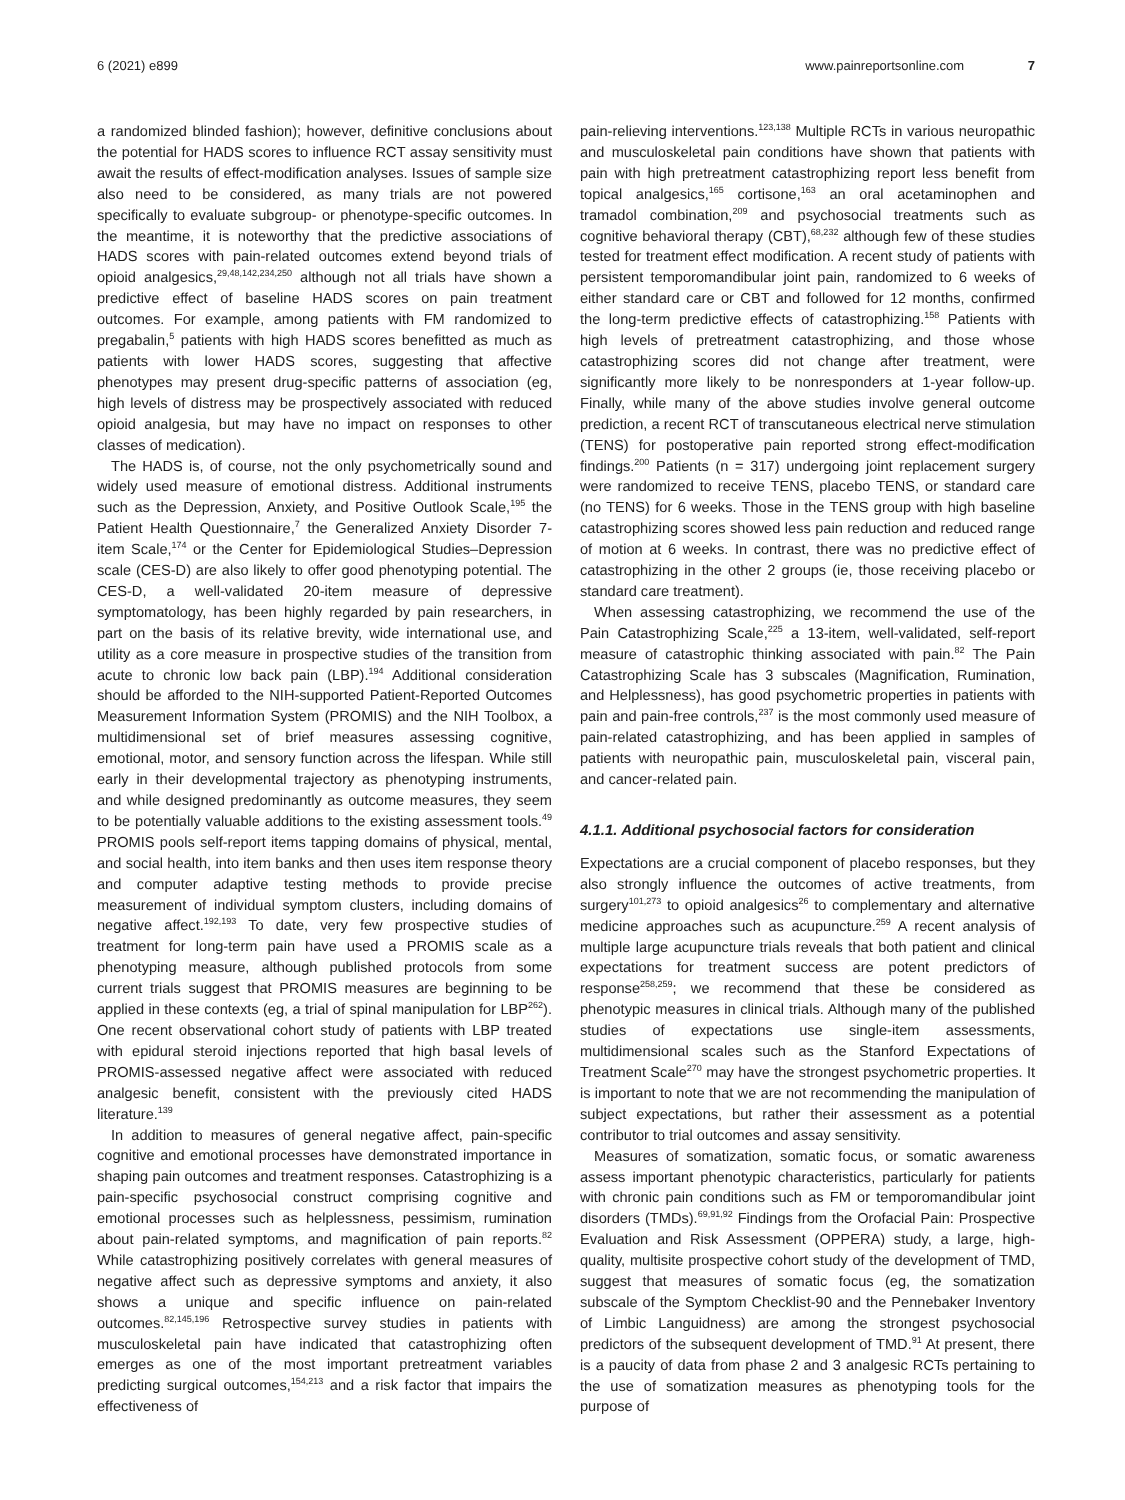6 (2021) e899 www.painreportsonline.com 7
a randomized blinded fashion); however, definitive conclusions about the potential for HADS scores to influence RCT assay sensitivity must await the results of effect-modification analyses. Issues of sample size also need to be considered, as many trials are not powered specifically to evaluate subgroup- or phenotype-specific outcomes. In the meantime, it is noteworthy that the predictive associations of HADS scores with pain-related outcomes extend beyond trials of opioid analgesics,<sup>29,48,142,234,250</sup> although not all trials have shown a predictive effect of baseline HADS scores on pain treatment outcomes. For example, among patients with FM randomized to pregabalin,<sup>5</sup> patients with high HADS scores benefitted as much as patients with lower HADS scores, suggesting that affective phenotypes may present drug-specific patterns of association (eg, high levels of distress may be prospectively associated with reduced opioid analgesia, but may have no impact on responses to other classes of medication).
The HADS is, of course, not the only psychometrically sound and widely used measure of emotional distress. Additional instruments such as the Depression, Anxiety, and Positive Outlook Scale,<sup>195</sup> the Patient Health Questionnaire,<sup>7</sup> the Generalized Anxiety Disorder 7-item Scale,<sup>174</sup> or the Center for Epidemiological Studies–Depression scale (CES-D) are also likely to offer good phenotyping potential. The CES-D, a well-validated 20-item measure of depressive symptomatology, has been highly regarded by pain researchers, in part on the basis of its relative brevity, wide international use, and utility as a core measure in prospective studies of the transition from acute to chronic low back pain (LBP).<sup>194</sup> Additional consideration should be afforded to the NIH-supported Patient-Reported Outcomes Measurement Information System (PROMIS) and the NIH Toolbox, a multidimensional set of brief measures assessing cognitive, emotional, motor, and sensory function across the lifespan. While still early in their developmental trajectory as phenotyping instruments, and while designed predominantly as outcome measures, they seem to be potentially valuable additions to the existing assessment tools.<sup>49</sup> PROMIS pools self-report items tapping domains of physical, mental, and social health, into item banks and then uses item response theory and computer adaptive testing methods to provide precise measurement of individual symptom clusters, including domains of negative affect.<sup>192,193</sup> To date, very few prospective studies of treatment for long-term pain have used a PROMIS scale as a phenotyping measure, although published protocols from some current trials suggest that PROMIS measures are beginning to be applied in these contexts (eg, a trial of spinal manipulation for LBP<sup>262</sup>). One recent observational cohort study of patients with LBP treated with epidural steroid injections reported that high basal levels of PROMIS-assessed negative affect were associated with reduced analgesic benefit, consistent with the previously cited HADS literature.<sup>139</sup>
In addition to measures of general negative affect, pain-specific cognitive and emotional processes have demonstrated importance in shaping pain outcomes and treatment responses. Catastrophizing is a pain-specific psychosocial construct comprising cognitive and emotional processes such as helplessness, pessimism, rumination about pain-related symptoms, and magnification of pain reports.<sup>82</sup> While catastrophizing positively correlates with general measures of negative affect such as depressive symptoms and anxiety, it also shows a unique and specific influence on pain-related outcomes.<sup>82,145,196</sup> Retrospective survey studies in patients with musculoskeletal pain have indicated that catastrophizing often emerges as one of the most important pretreatment variables predicting surgical outcomes,<sup>154,213</sup> and a risk factor that impairs the effectiveness of
pain-relieving interventions.<sup>123,138</sup> Multiple RCTs in various neuropathic and musculoskeletal pain conditions have shown that patients with pain with high pretreatment catastrophizing report less benefit from topical analgesics,<sup>165</sup> cortisone,<sup>163</sup> an oral acetaminophen and tramadol combination,<sup>209</sup> and psychosocial treatments such as cognitive behavioral therapy (CBT),<sup>68,232</sup> although few of these studies tested for treatment effect modification. A recent study of patients with persistent temporomandibular joint pain, randomized to 6 weeks of either standard care or CBT and followed for 12 months, confirmed the long-term predictive effects of catastrophizing.<sup>158</sup> Patients with high levels of pretreatment catastrophizing, and those whose catastrophizing scores did not change after treatment, were significantly more likely to be nonresponders at 1-year follow-up. Finally, while many of the above studies involve general outcome prediction, a recent RCT of transcutaneous electrical nerve stimulation (TENS) for postoperative pain reported strong effect-modification findings.<sup>200</sup> Patients (n = 317) undergoing joint replacement surgery were randomized to receive TENS, placebo TENS, or standard care (no TENS) for 6 weeks. Those in the TENS group with high baseline catastrophizing scores showed less pain reduction and reduced range of motion at 6 weeks. In contrast, there was no predictive effect of catastrophizing in the other 2 groups (ie, those receiving placebo or standard care treatment).
When assessing catastrophizing, we recommend the use of the Pain Catastrophizing Scale,<sup>225</sup> a 13-item, well-validated, self-report measure of catastrophic thinking associated with pain.<sup>82</sup> The Pain Catastrophizing Scale has 3 subscales (Magnification, Rumination, and Helplessness), has good psychometric properties in patients with pain and pain-free controls,<sup>237</sup> is the most commonly used measure of pain-related catastrophizing, and has been applied in samples of patients with neuropathic pain, musculoskeletal pain, visceral pain, and cancer-related pain.
4.1.1. Additional psychosocial factors for consideration
Expectations are a crucial component of placebo responses, but they also strongly influence the outcomes of active treatments, from surgery<sup>101,273</sup> to opioid analgesics<sup>26</sup> to complementary and alternative medicine approaches such as acupuncture.<sup>259</sup> A recent analysis of multiple large acupuncture trials reveals that both patient and clinical expectations for treatment success are potent predictors of response<sup>258,259</sup>; we recommend that these be considered as phenotypic measures in clinical trials. Although many of the published studies of expectations use single-item assessments, multidimensional scales such as the Stanford Expectations of Treatment Scale<sup>270</sup> may have the strongest psychometric properties. It is important to note that we are not recommending the manipulation of subject expectations, but rather their assessment as a potential contributor to trial outcomes and assay sensitivity.
Measures of somatization, somatic focus, or somatic awareness assess important phenotypic characteristics, particularly for patients with chronic pain conditions such as FM or temporomandibular joint disorders (TMDs).<sup>69,91,92</sup> Findings from the Orofacial Pain: Prospective Evaluation and Risk Assessment (OPPERA) study, a large, high-quality, multisite prospective cohort study of the development of TMD, suggest that measures of somatic focus (eg, the somatization subscale of the Symptom Checklist-90 and the Pennebaker Inventory of Limbic Languidness) are among the strongest psychosocial predictors of the subsequent development of TMD.<sup>91</sup> At present, there is a paucity of data from phase 2 and 3 analgesic RCTs pertaining to the use of somatization measures as phenotyping tools for the purpose of